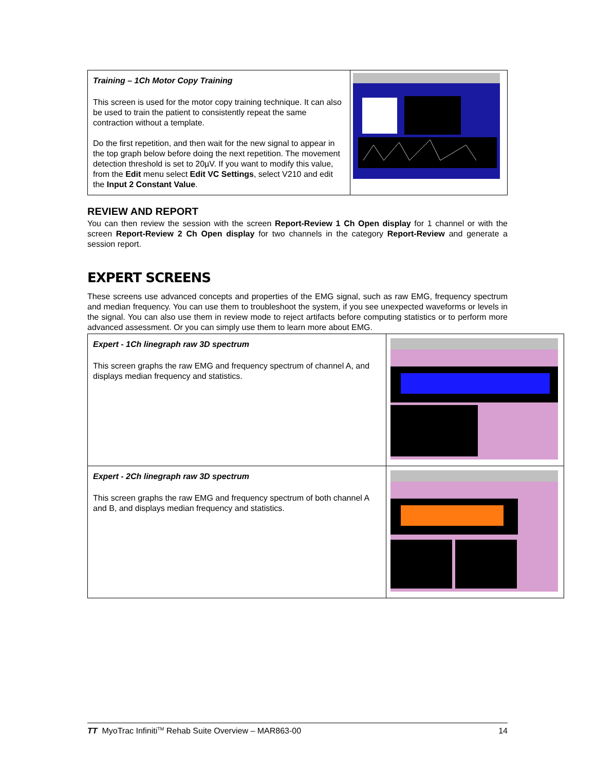| Training – 1Ch Motor Copy Training This screen is used for the motor copy training technique. It can also be used to train the patient to consistently repeat the same contraction without a template. Do the first repetition, and then wait for the new signal to appear in the top graph below before doing the next repetition. The movement detection threshold is set to 20µV. If you want to modify this value, from the Edit menu select Edit VC Settings , select V210 and edit the Input 2 Constant Value . | |
REVIEW AND REPORT
You can then review the session with the screen Report-Review 1 Ch Open display for 1 channel or with the screen Report-Review 2 Ch Open display for two channels in the category Report-Review and generate a session report.
EXPERT SCREENS
These screens use advanced concepts and properties of the EMG signal, such as raw EMG, frequency spectrum and median frequency. You can use them to troubleshoot the system, if you see unexpected waveforms or levels in the signal. You can also use them in review mode to reject artifacts before computing statistics or to perform more advanced assessment. Or you can simply use them to learn more about EMG.
| Expert - 1Ch linegraph raw 3D spectrum This screen graphs the raw EMG and frequency spectrum of channel A, and displays median frequency and statistics. | |
| Expert - 2Ch linegraph raw 3D spectrum This screen graphs the raw EMG and frequency spectrum of both channel A and B, and displays median frequency and statistics. | |
TT MyoTrac Infiniti<sup>TM</sup> Rehab Suite Overview – MAR863-00 14